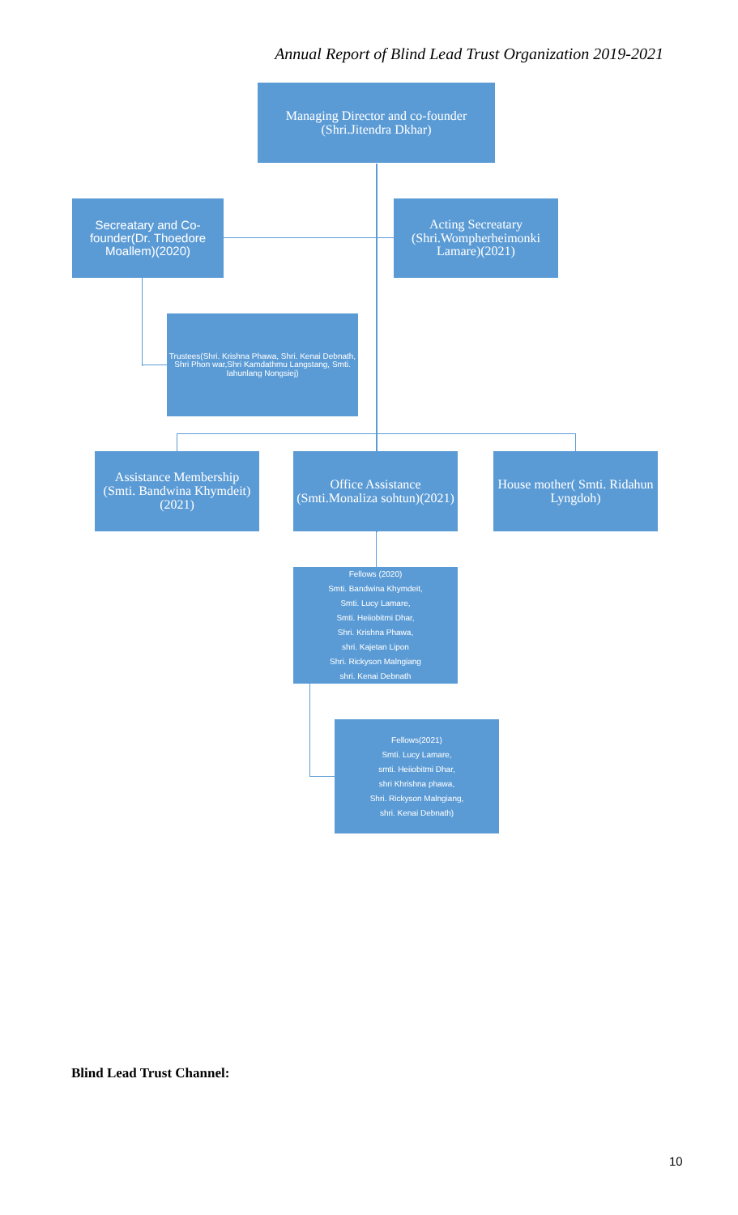Annual Report of Blind Lead Trust Organization 2019-2021
Managing Director and co-founder
(Shri.Jitendra Dkhar)
Secreatary and Co-founder(Dr. Thoedore Moallem)(2020)
Acting Secreatary
(Shri.Wompherheimonki Lamare)(2021)
Trustees(Shri. Krishna Phawa, Shri. Kenai Debnath, Shri Phon war,Shri Kamdathmu Langstang, Smti. Iahunlang Nongsiej)
Assistance Membership
(Smti. Bandwina Khymdeit)(2021)
Office Assistance
(Smti.Monaliza sohtun)(2021)
House mother( Smti. Ridahun Lyngdoh)
Fellows (2020)
Smti. Bandwina Khymdeit,
Smti. Lucy Lamare,
Smti. Heiiobitmi Dhar,
Shri. Krishna Phawa,
shri. Kajetan Lipon
Shri. Rickyson Malngiang
shri. Kenai Debnath
Fellows(2021)
Smti. Lucy Lamare,
smti. Heiiobitmi Dhar,
shri Khrishna phawa,
Shri. Rickyson Malngiang,
shri. Kenai Debnath)
Blind Lead Trust Channel:
10